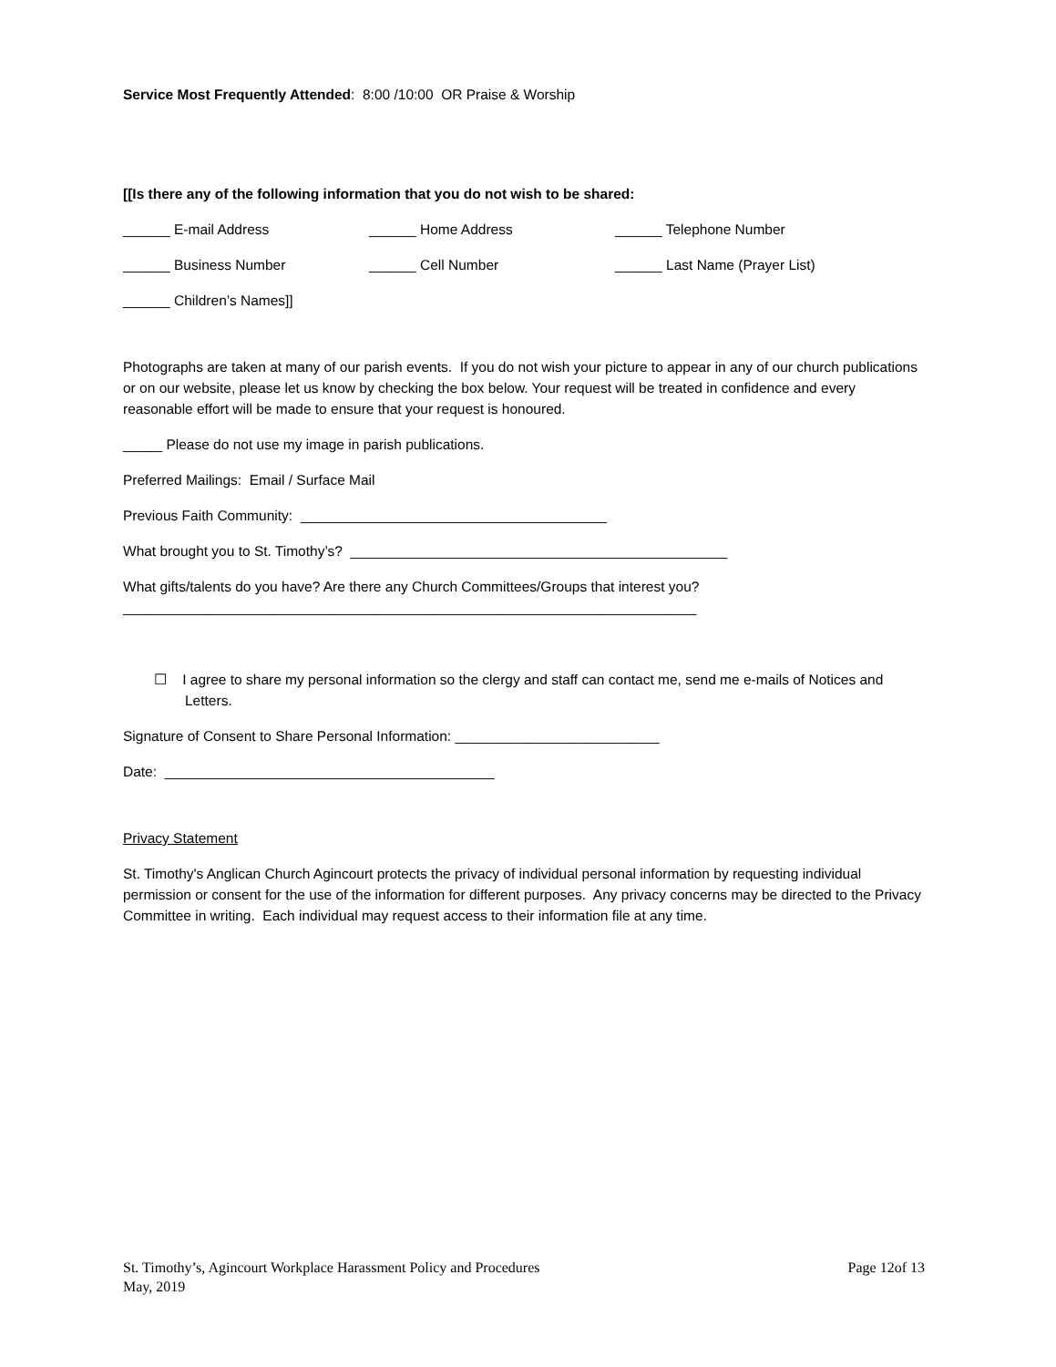Service Most Frequently Attended: 8:00 /10:00 OR Praise & Worship
[[Is there any of the following information that you do not wish to be shared:
______ E-mail Address ______ Home Address ______ Telephone Number
______ Business Number ______ Cell Number ______ Last Name (Prayer List)
______ Children’s Names]]
Photographs are taken at many of our parish events. If you do not wish your picture to appear in any of our church publications or on our website, please let us know by checking the box below. Your request will be treated in confidence and every reasonable effort will be made to ensure that your request is honoured.
_____ Please do not use my image in parish publications.
Preferred Mailings: Email / Surface Mail
Previous Faith Community: _______________________________________
What brought you to St. Timothy’s? ________________________________________________
What gifts/talents do you have? Are there any Church Committees/Groups that interest you?_________________________________________________________________________
☐ I agree to share my personal information so the clergy and staff can contact me, send me e-mails of Notices and Letters.
Signature of Consent to Share Personal Information: __________________________
Date: __________________________________________
Privacy Statement
St. Timothy's Anglican Church Agincourt protects the privacy of individual personal information by requesting individual permission or consent for the use of the information for different purposes. Any privacy concerns may be directed to the Privacy Committee in writing. Each individual may request access to their information file at any time.
St. Timothy’s, Agincourt Workplace Harassment Policy and Procedures
May, 2019
Page 12of 13